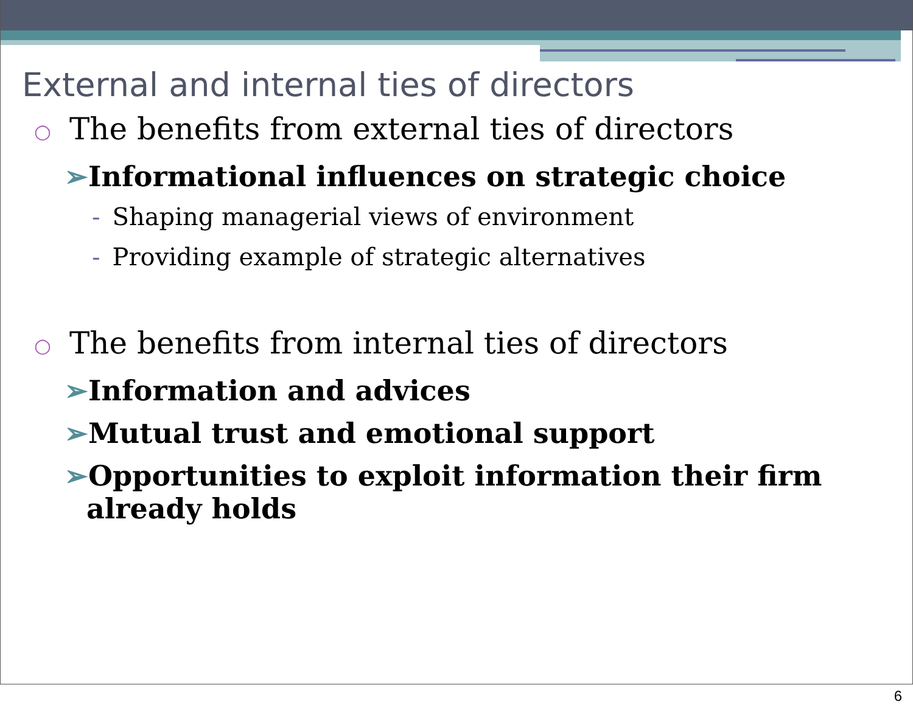External and internal ties of directors
○ The benefits from external ties of directors
➢Informational influences on strategic choice
- Shaping managerial views of environment
- Providing example of strategic alternatives
○ The benefits from internal ties of directors
➢Information and advices
➢Mutual trust and emotional support
➢Opportunities to exploit information their firm
already holds
6